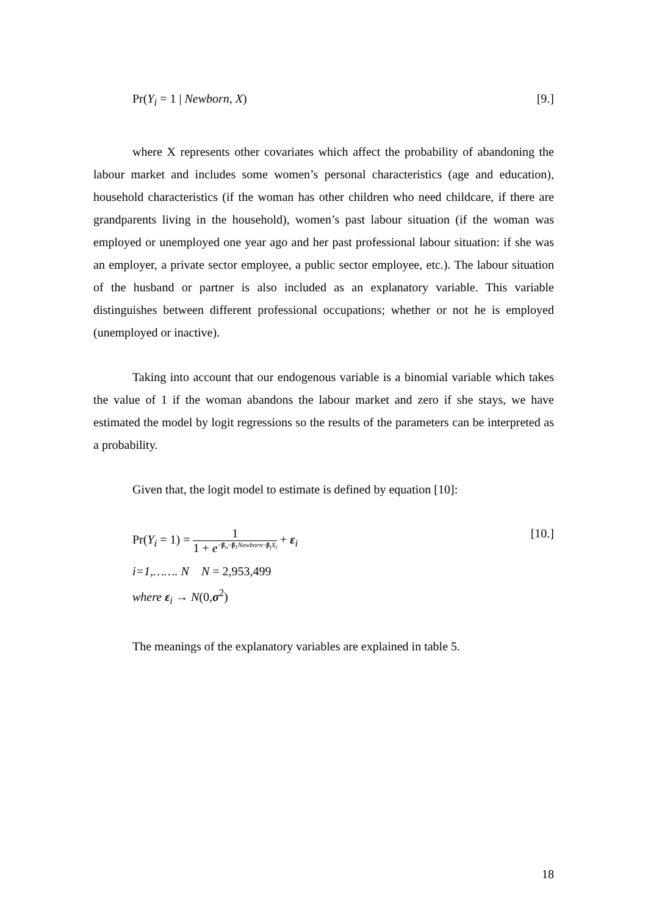Pr(Y<sub>i</sub> = 1 | Newborn, X) [9.]
where X represents other covariates which affect the probability of abandoning the labour market and includes some women’s personal characteristics (age and education), household characteristics (if the woman has other children who need childcare, if there are grandparents living in the household), women’s past labour situation (if the woman was employed or unemployed one year ago and her past professional labour situation: if she was an employer, a private sector employee, a public sector employee, etc.). The labour situation of the husband or partner is also included as an explanatory variable. This variable distinguishes between different professional occupations; whether or not he is employed (unemployed or inactive).
Taking into account that our endogenous variable is a binomial variable which takes the value of 1 if the woman abandons the labour market and zero if she stays, we have estimated the model by logit regressions so the results of the parameters can be interpreted as a probability.
Given that, the logit model to estimate is defined by equation [10]:
Pr(Y<sub>i</sub> = 1) = 1 1 + e<sup>−β<sub>o</sub>−β<sub>1</sub>Newborn−β<sub>j</sub>X<sub>i</sub></sup> + ε<sub>i</sub> [10.]
i=1,……. N N = 2,953,499
where ε<sub>i</sub> → N(0,σ<sup>2</sup>)
The meanings of the explanatory variables are explained in table 5.
18